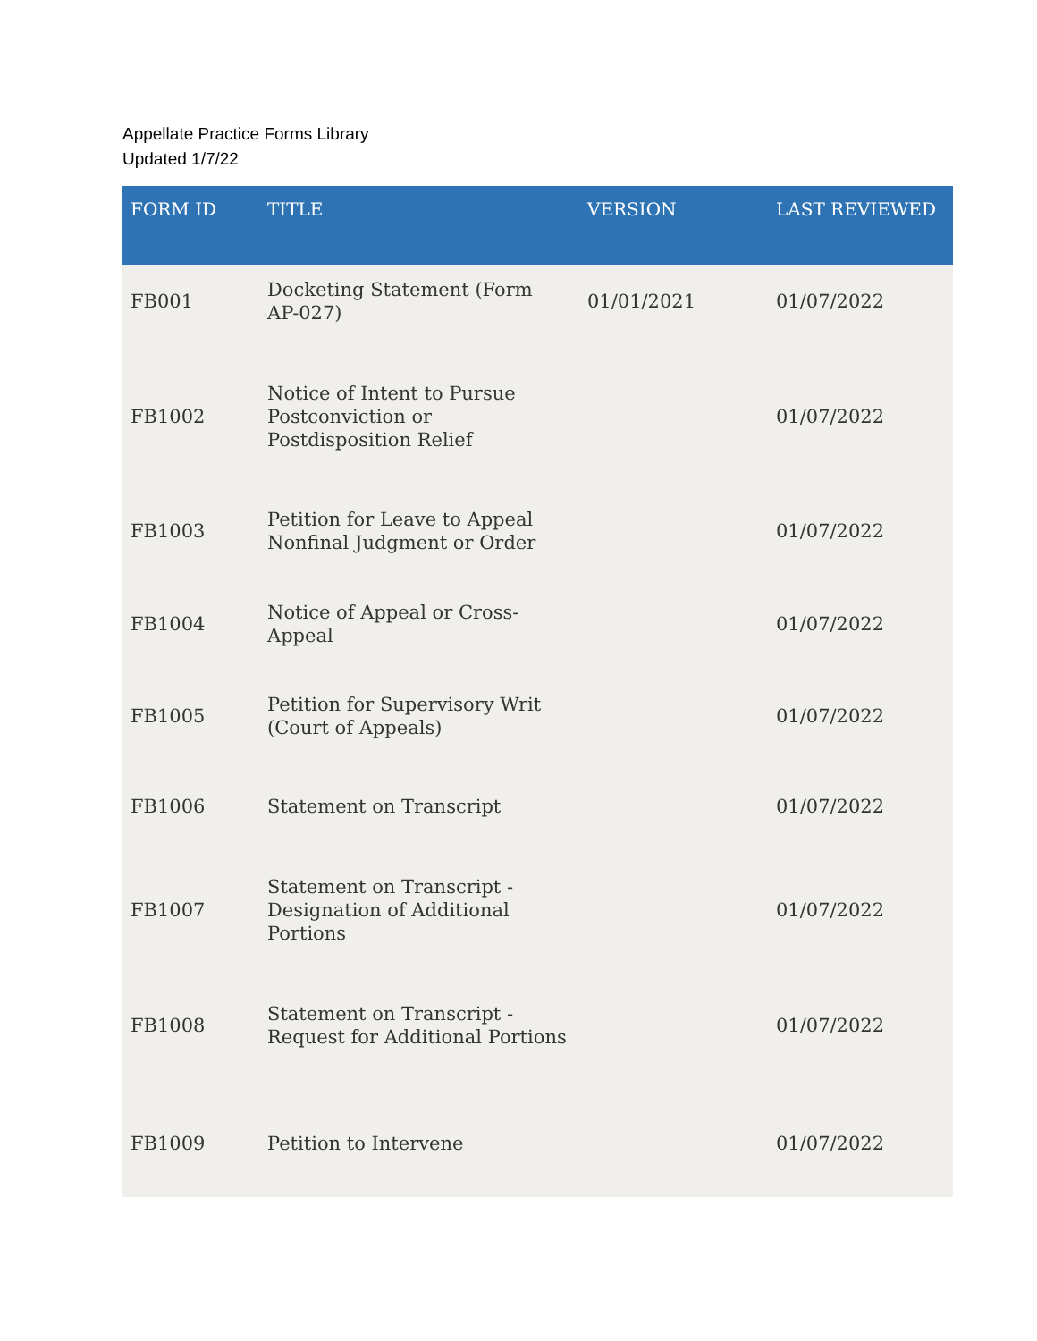Appellate Practice Forms Library
Updated 1/7/22
| FORM ID | TITLE | VERSION | LAST REVIEWED |
| --- | --- | --- | --- |
| FB001 | Docketing Statement (Form AP-027) | 01/01/2021 | 01/07/2022 |
| FB1002 | Notice of Intent to Pursue Postconviction or Postdisposition Relief | | 01/07/2022 |
| FB1003 | Petition for Leave to Appeal Nonfinal Judgment or Order | | 01/07/2022 |
| FB1004 | Notice of Appeal or Cross-Appeal | | 01/07/2022 |
| FB1005 | Petition for Supervisory Writ (Court of Appeals) | | 01/07/2022 |
| FB1006 | Statement on Transcript | | 01/07/2022 |
| FB1007 | Statement on Transcript - Designation of Additional Portions | | 01/07/2022 |
| FB1008 | Statement on Transcript - Request for Additional Portions | | 01/07/2022 |
| FB1009 | Petition to Intervene | | 01/07/2022 |